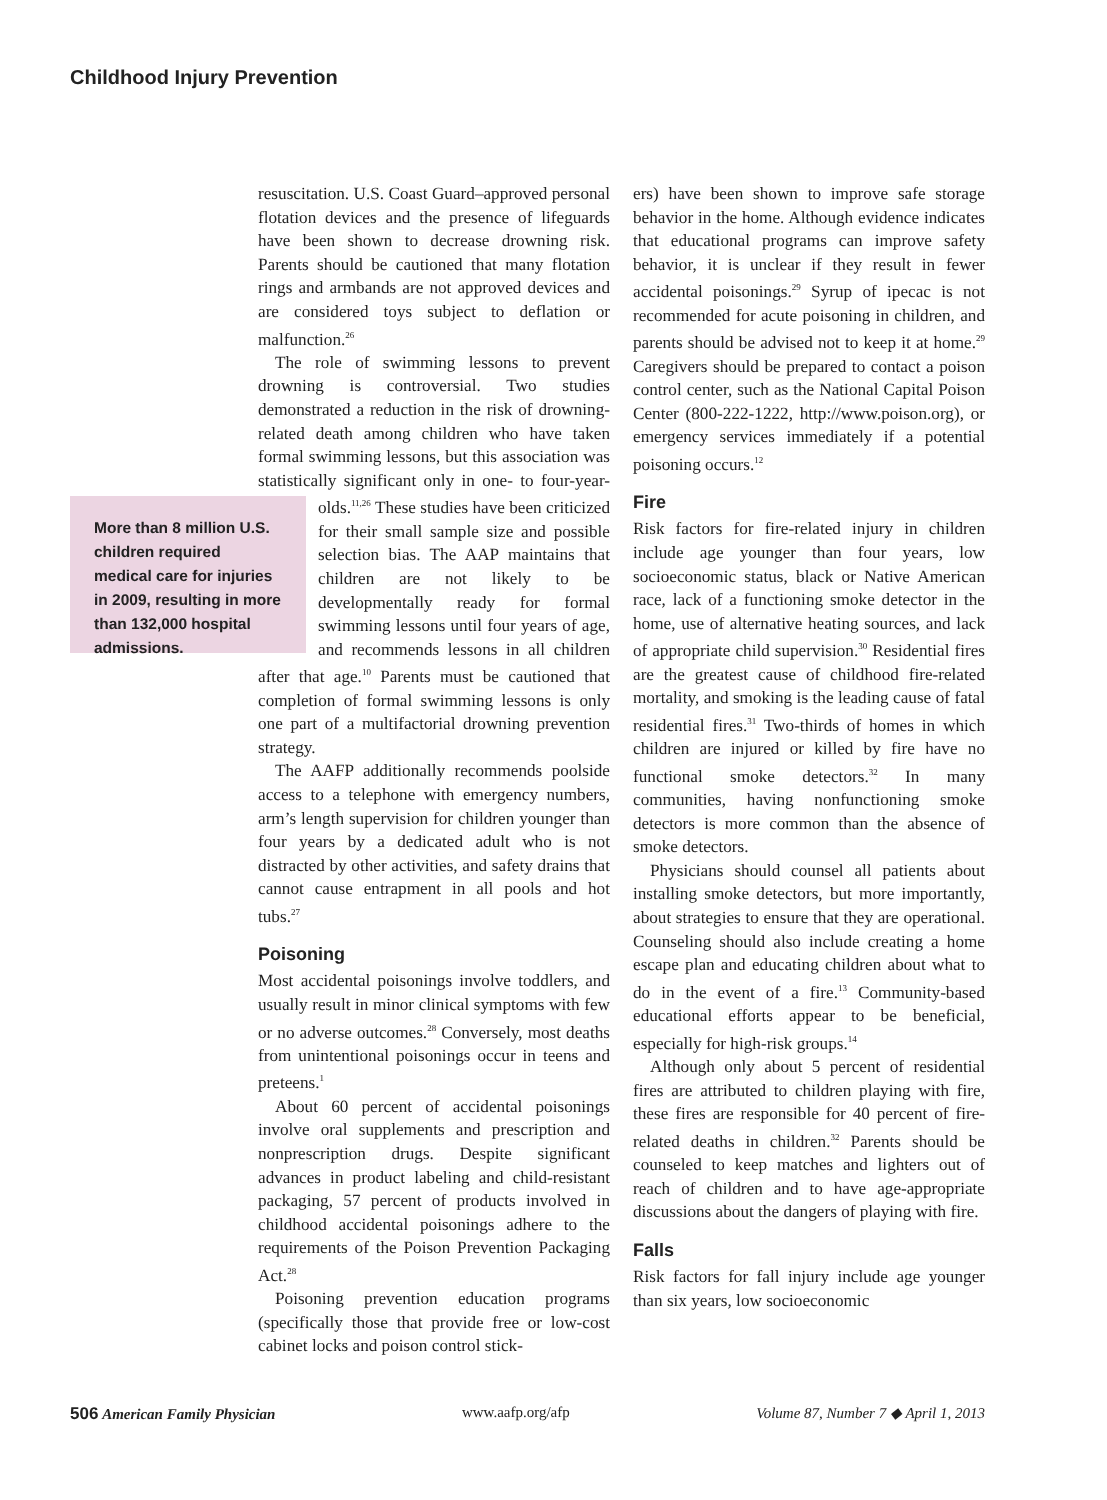Childhood Injury Prevention
resuscitation. U.S. Coast Guard–approved personal flotation devices and the presence of lifeguards have been shown to decrease drowning risk. Parents should be cautioned that many flotation rings and armbands are not approved devices and are considered toys subject to deflation or malfunction.<sup>26</sup>
The role of swimming lessons to prevent drowning is controversial. Two studies demonstrated a reduction in the risk of drowning-related death among children who have taken formal swimming lessons, but this association was statistically significant only in one- to four-year-olds.<sup>11,26</sup> These
More than 8 million U.S. children required medical care for injuries in 2009, resulting in more than 132,000 hospital admissions.
studies have been criticized for their small sample size and possible selection bias. The AAP maintains that children are not likely to be developmentally ready for formal swimming lessons until four years of age, and recommends lessons in all children after that age.<sup>10</sup> Parents must be cautioned that completion of formal swimming lessons is only one part of a multifactorial drowning prevention strategy.
The AAFP additionally recommends poolside access to a telephone with emergency numbers, arm’s length supervision for children younger than four years by a dedicated adult who is not distracted by other activities, and safety drains that cannot cause entrapment in all pools and hot tubs.<sup>27</sup>
Poisoning
Most accidental poisonings involve toddlers, and usually result in minor clinical symptoms with few or no adverse outcomes.<sup>28</sup> Conversely, most deaths from unintentional poisonings occur in teens and preteens.<sup>1</sup>
About 60 percent of accidental poisonings involve oral supplements and prescription and nonprescription drugs. Despite significant advances in product labeling and child-resistant packaging, 57 percent of products involved in childhood accidental poisonings adhere to the requirements of the Poison Prevention Packaging Act.<sup>28</sup>
Poisoning prevention education programs (specifically those that provide free or low-cost cabinet locks and poison control stick-
ers) have been shown to improve safe storage behavior in the home. Although evidence indicates that educational programs can improve safety behavior, it is unclear if they result in fewer accidental poisonings.<sup>29</sup> Syrup of ipecac is not recommended for acute poisoning in children, and parents should be advised not to keep it at home.<sup>29</sup> Caregivers should be prepared to contact a poison control center, such as the National Capital Poison Center (800-222-1222, http://www.poison.org), or emergency services immediately if a potential poisoning occurs.<sup>12</sup>
Fire
Risk factors for fire-related injury in children include age younger than four years, low socioeconomic status, black or Native American race, lack of a functioning smoke detector in the home, use of alternative heating sources, and lack of appropriate child supervision.<sup>30</sup> Residential fires are the greatest cause of childhood fire-related mortality, and smoking is the leading cause of fatal residential fires.<sup>31</sup> Two-thirds of homes in which children are injured or killed by fire have no functional smoke detectors.<sup>32</sup> In many communities, having nonfunctioning smoke detectors is more common than the absence of smoke detectors.
Physicians should counsel all patients about installing smoke detectors, but more importantly, about strategies to ensure that they are operational. Counseling should also include creating a home escape plan and educating children about what to do in the event of a fire.<sup>13</sup> Community-based educational efforts appear to be beneficial, especially for high-risk groups.<sup>14</sup>
Although only about 5 percent of residential fires are attributed to children playing with fire, these fires are responsible for 40 percent of fire-related deaths in children.<sup>32</sup> Parents should be counseled to keep matches and lighters out of reach of children and to have age-appropriate discussions about the dangers of playing with fire.
Falls
Risk factors for fall injury include age younger than six years, low socioeconomic
506 American Family Physician www.aafp.org/afp Volume 87, Number 7 ◆ April 1, 2013